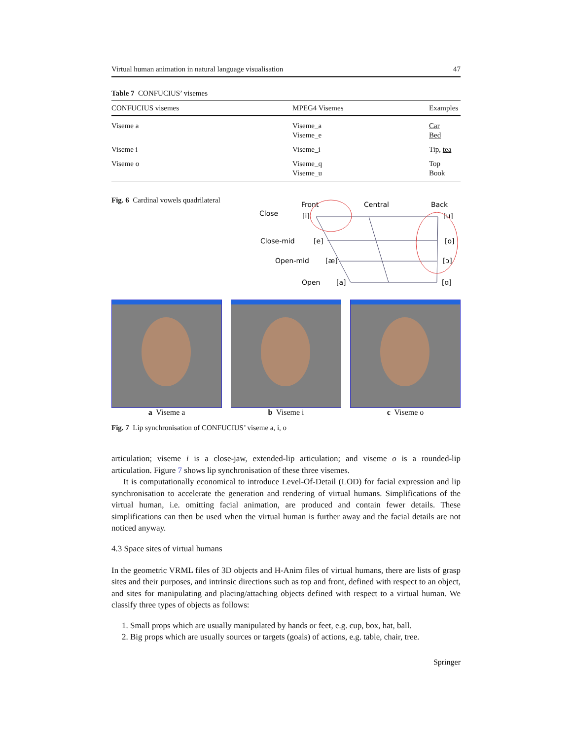Virtual human animation in natural language visualisation 47
Table 7 CONFUCIUS’ visemes
| CONFUCIUS visemes | MPEG4 Visemes | Examples |
| --- | --- | --- |
| Viseme a | Viseme_a Viseme_e | Car Bed |
| Viseme i | Viseme_i | Tip, tea |
| Viseme o | Viseme_q Viseme_u | Top Book |
Fig. 6 Cardinal vowels quadrilateral
Close
Front
Central
Back
[i]
[u]
Close-mid
[e]
[o]
Open-mid
[æ]
[ɔ]
Open
[a]
[ɑ]
a Viseme a b Viseme i c Viseme o
Fig. 7 Lip synchronisation of CONFUCIUS’ viseme a, i, o
articulation; viseme i is a close-jaw, extended-lip articulation; and viseme o is a rounded-lip articulation. Figure 7 shows lip synchronisation of these three visemes.
It is computationally economical to introduce Level-Of-Detail (LOD) for facial expression and lip synchronisation to accelerate the generation and rendering of virtual humans. Simplifications of the virtual human, i.e. omitting facial animation, are produced and contain fewer details. These simplifications can then be used when the virtual human is further away and the facial details are not noticed anyway.
4.3 Space sites of virtual humans
In the geometric VRML files of 3D objects and H-Anim files of virtual humans, there are lists of grasp sites and their purposes, and intrinsic directions such as top and front, defined with respect to an object, and sites for manipulating and placing/attaching objects defined with respect to a virtual human. We classify three types of objects as follows:
1. Small props which are usually manipulated by hands or feet, e.g. cup, box, hat, ball.
2. Big props which are usually sources or targets (goals) of actions, e.g. table, chair, tree.
Springer